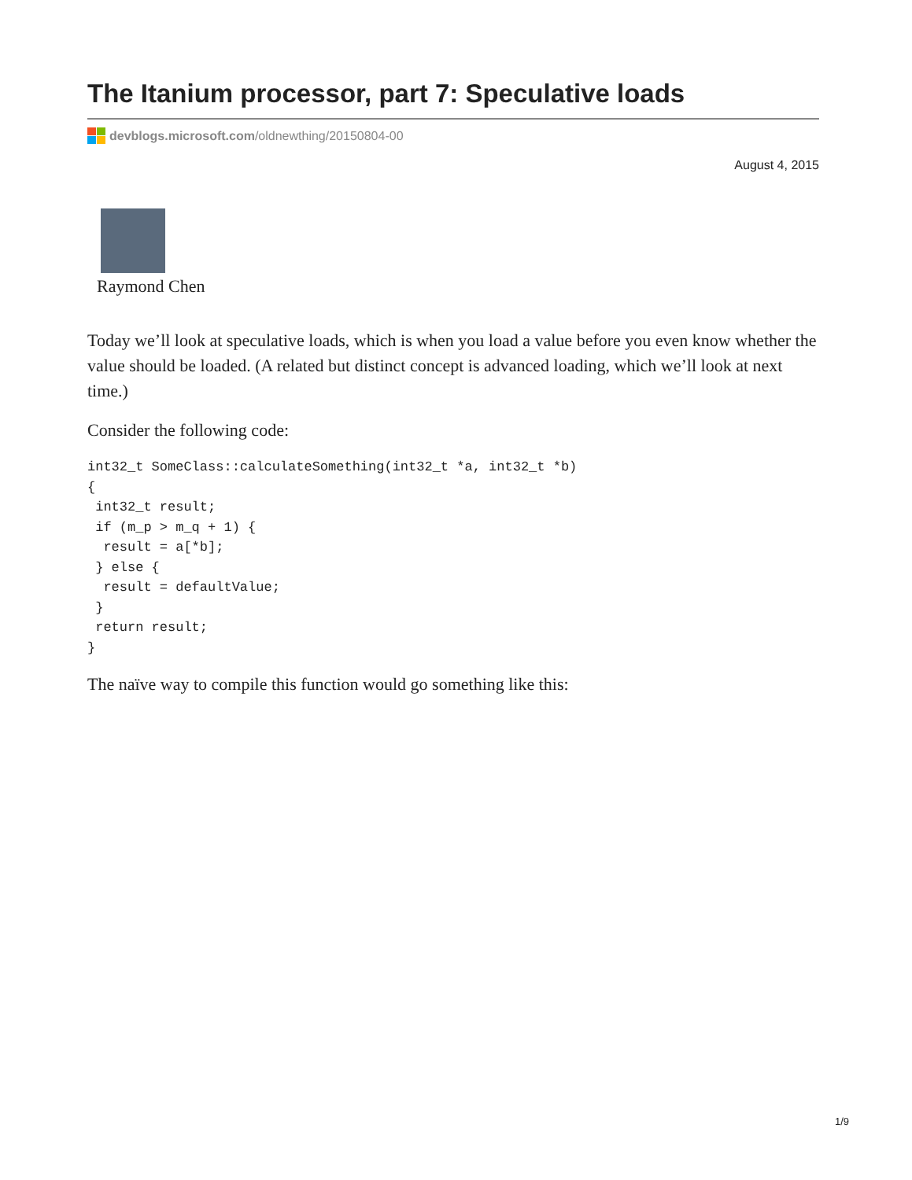The Itanium processor, part 7: Speculative loads
devblogs.microsoft.com/oldnewthing/20150804-00
August 4, 2015
Raymond Chen
Today we’ll look at speculative loads, which is when you load a value before you even know whether the value should be loaded. (A related but distinct concept is advanced loading, which we’ll look at next time.)
Consider the following code:
int32_t SomeClass::calculateSomething(int32_t *a, int32_t *b)
{
 int32_t result;
 if (m_p > m_q + 1) {
  result = a[*b];
 } else {
  result = defaultValue;
 }
 return result;
}
The naïve way to compile this function would go something like this:
1/9